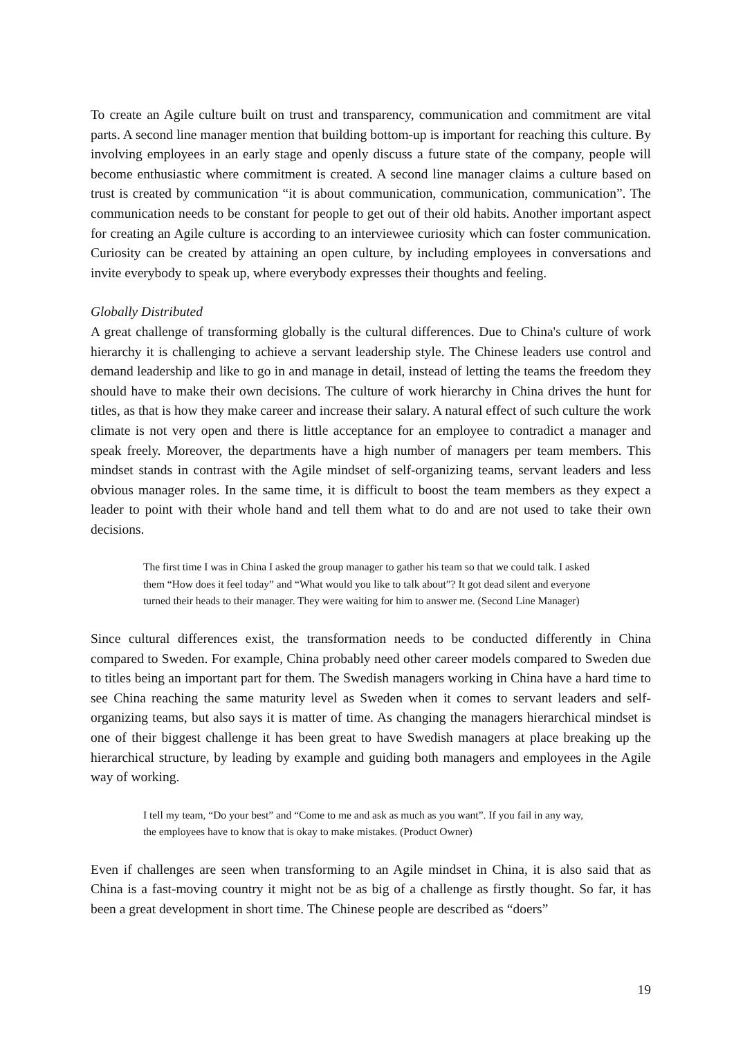To create an Agile culture built on trust and transparency, communication and commitment are vital parts. A second line manager mention that building bottom-up is important for reaching this culture. By involving employees in an early stage and openly discuss a future state of the company, people will become enthusiastic where commitment is created. A second line manager claims a culture based on trust is created by communication “it is about communication, communication, communication”. The communication needs to be constant for people to get out of their old habits. Another important aspect for creating an Agile culture is according to an interviewee curiosity which can foster communication. Curiosity can be created by attaining an open culture, by including employees in conversations and invite everybody to speak up, where everybody expresses their thoughts and feeling.
Globally Distributed
A great challenge of transforming globally is the cultural differences. Due to China's culture of work hierarchy it is challenging to achieve a servant leadership style. The Chinese leaders use control and demand leadership and like to go in and manage in detail, instead of letting the teams the freedom they should have to make their own decisions. The culture of work hierarchy in China drives the hunt for titles, as that is how they make career and increase their salary. A natural effect of such culture the work climate is not very open and there is little acceptance for an employee to contradict a manager and speak freely. Moreover, the departments have a high number of managers per team members. This mindset stands in contrast with the Agile mindset of self-organizing teams, servant leaders and less obvious manager roles. In the same time, it is difficult to boost the team members as they expect a leader to point with their whole hand and tell them what to do and are not used to take their own decisions.
The first time I was in China I asked the group manager to gather his team so that we could talk. I asked them “How does it feel today” and “What would you like to talk about”? It got dead silent and everyone turned their heads to their manager. They were waiting for him to answer me. (Second Line Manager)
Since cultural differences exist, the transformation needs to be conducted differently in China compared to Sweden. For example, China probably need other career models compared to Sweden due to titles being an important part for them. The Swedish managers working in China have a hard time to see China reaching the same maturity level as Sweden when it comes to servant leaders and self-organizing teams, but also says it is matter of time. As changing the managers hierarchical mindset is one of their biggest challenge it has been great to have Swedish managers at place breaking up the hierarchical structure, by leading by example and guiding both managers and employees in the Agile way of working.
I tell my team, “Do your best” and “Come to me and ask as much as you want”. If you fail in any way, the employees have to know that is okay to make mistakes. (Product Owner)
Even if challenges are seen when transforming to an Agile mindset in China, it is also said that as China is a fast-moving country it might not be as big of a challenge as firstly thought. So far, it has been a great development in short time. The Chinese people are described as “doers”
19